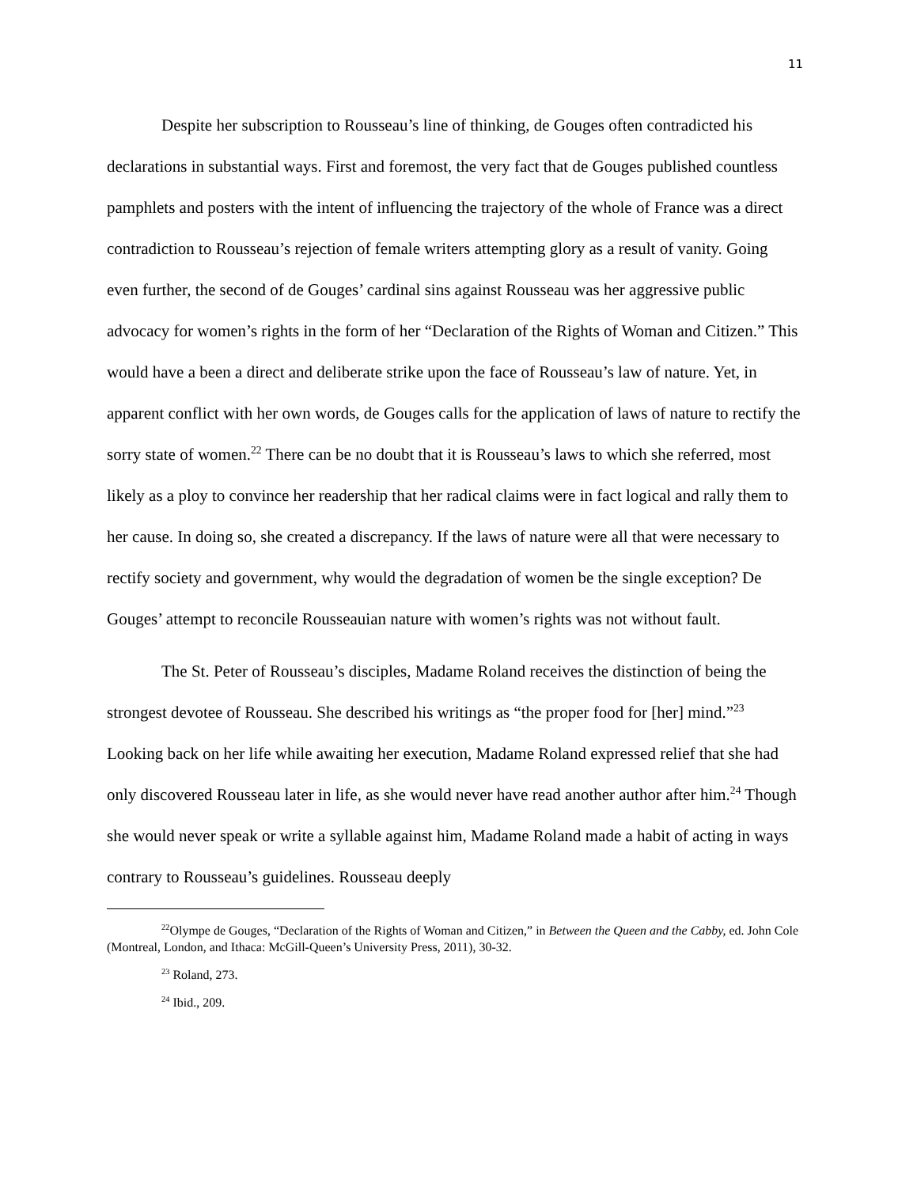11
Despite her subscription to Rousseau’s line of thinking, de Gouges often contradicted his declarations in substantial ways. First and foremost, the very fact that de Gouges published countless pamphlets and posters with the intent of influencing the trajectory of the whole of France was a direct contradiction to Rousseau’s rejection of female writers attempting glory as a result of vanity. Going even further, the second of de Gouges’ cardinal sins against Rousseau was her aggressive public advocacy for women’s rights in the form of her “Declaration of the Rights of Woman and Citizen.” This would have a been a direct and deliberate strike upon the face of Rousseau’s law of nature. Yet, in apparent conflict with her own words, de Gouges calls for the application of laws of nature to rectify the sorry state of women.<sup>22</sup> There can be no doubt that it is Rousseau’s laws to which she referred, most likely as a ploy to convince her readership that her radical claims were in fact logical and rally them to her cause. In doing so, she created a discrepancy. If the laws of nature were all that were necessary to rectify society and government, why would the degradation of women be the single exception? De Gouges’ attempt to reconcile Rousseauian nature with women’s rights was not without fault.
The St. Peter of Rousseau’s disciples, Madame Roland receives the distinction of being the strongest devotee of Rousseau. She described his writings as “the proper food for [her] mind.”<sup>23</sup> Looking back on her life while awaiting her execution, Madame Roland expressed relief that she had only discovered Rousseau later in life, as she would never have read another author after him.<sup>24</sup> Though she would never speak or write a syllable against him, Madame Roland made a habit of acting in ways contrary to Rousseau’s guidelines. Rousseau deeply
<sup>22</sup> Olympe de Gouges, “Declaration of the Rights of Woman and Citizen,” in Between the Queen and the Cabby, ed. John Cole (Montreal, London, and Ithaca: McGill-Queen’s University Press, 2011), 30-32.
<sup>23</sup> Roland, 273.
<sup>24</sup> Ibid., 209.